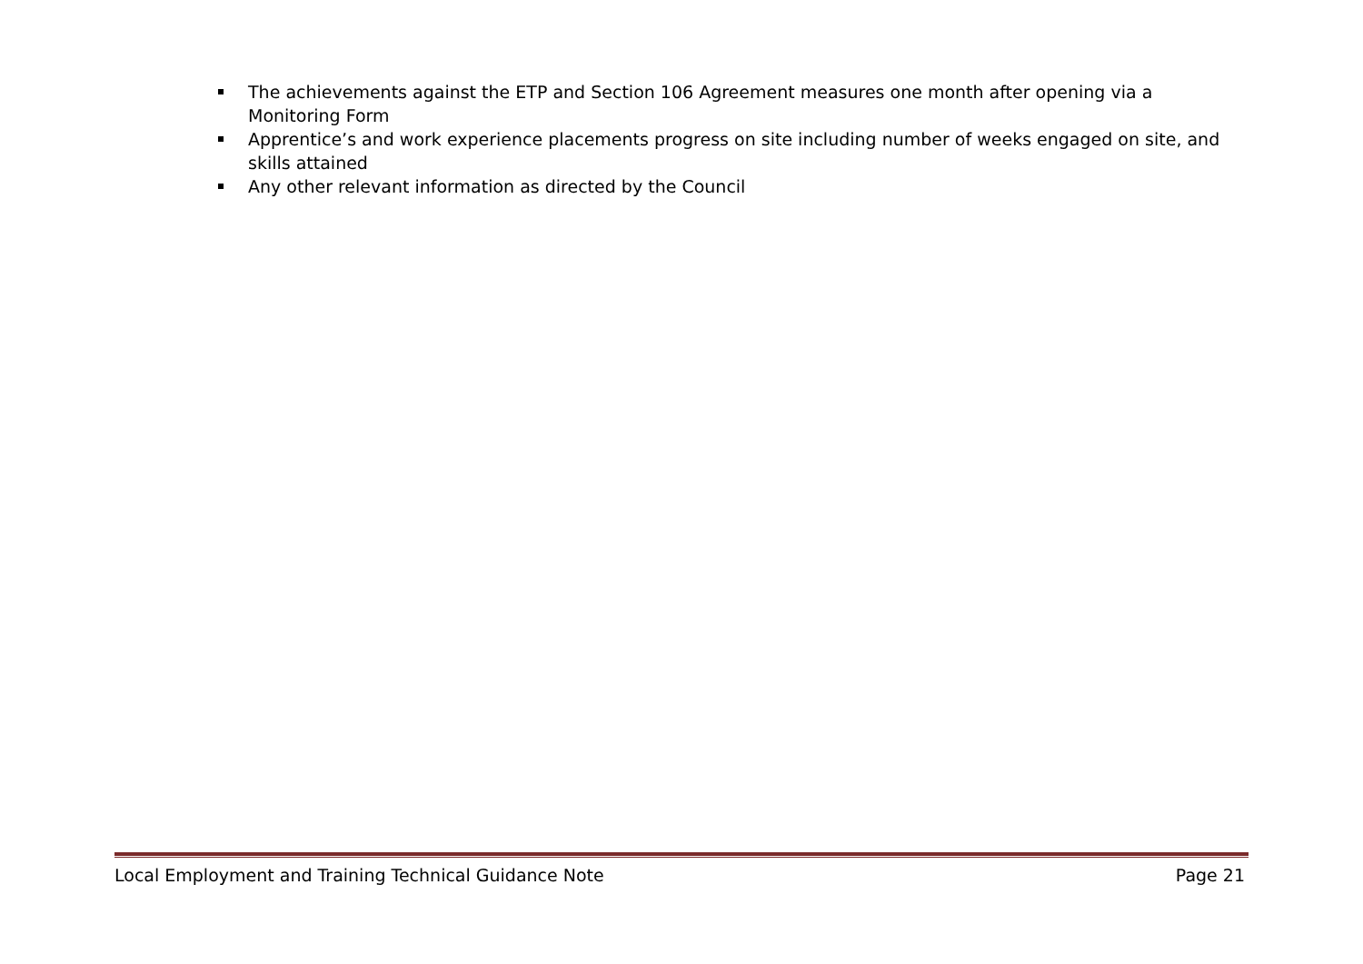The achievements against the ETP and Section 106 Agreement measures one month after opening via a Monitoring Form
Apprentice’s and work experience placements progress on site including number of weeks engaged on site, and skills attained
Any other relevant information as directed by the Council
Local Employment and Training Technical Guidance Note Page 21